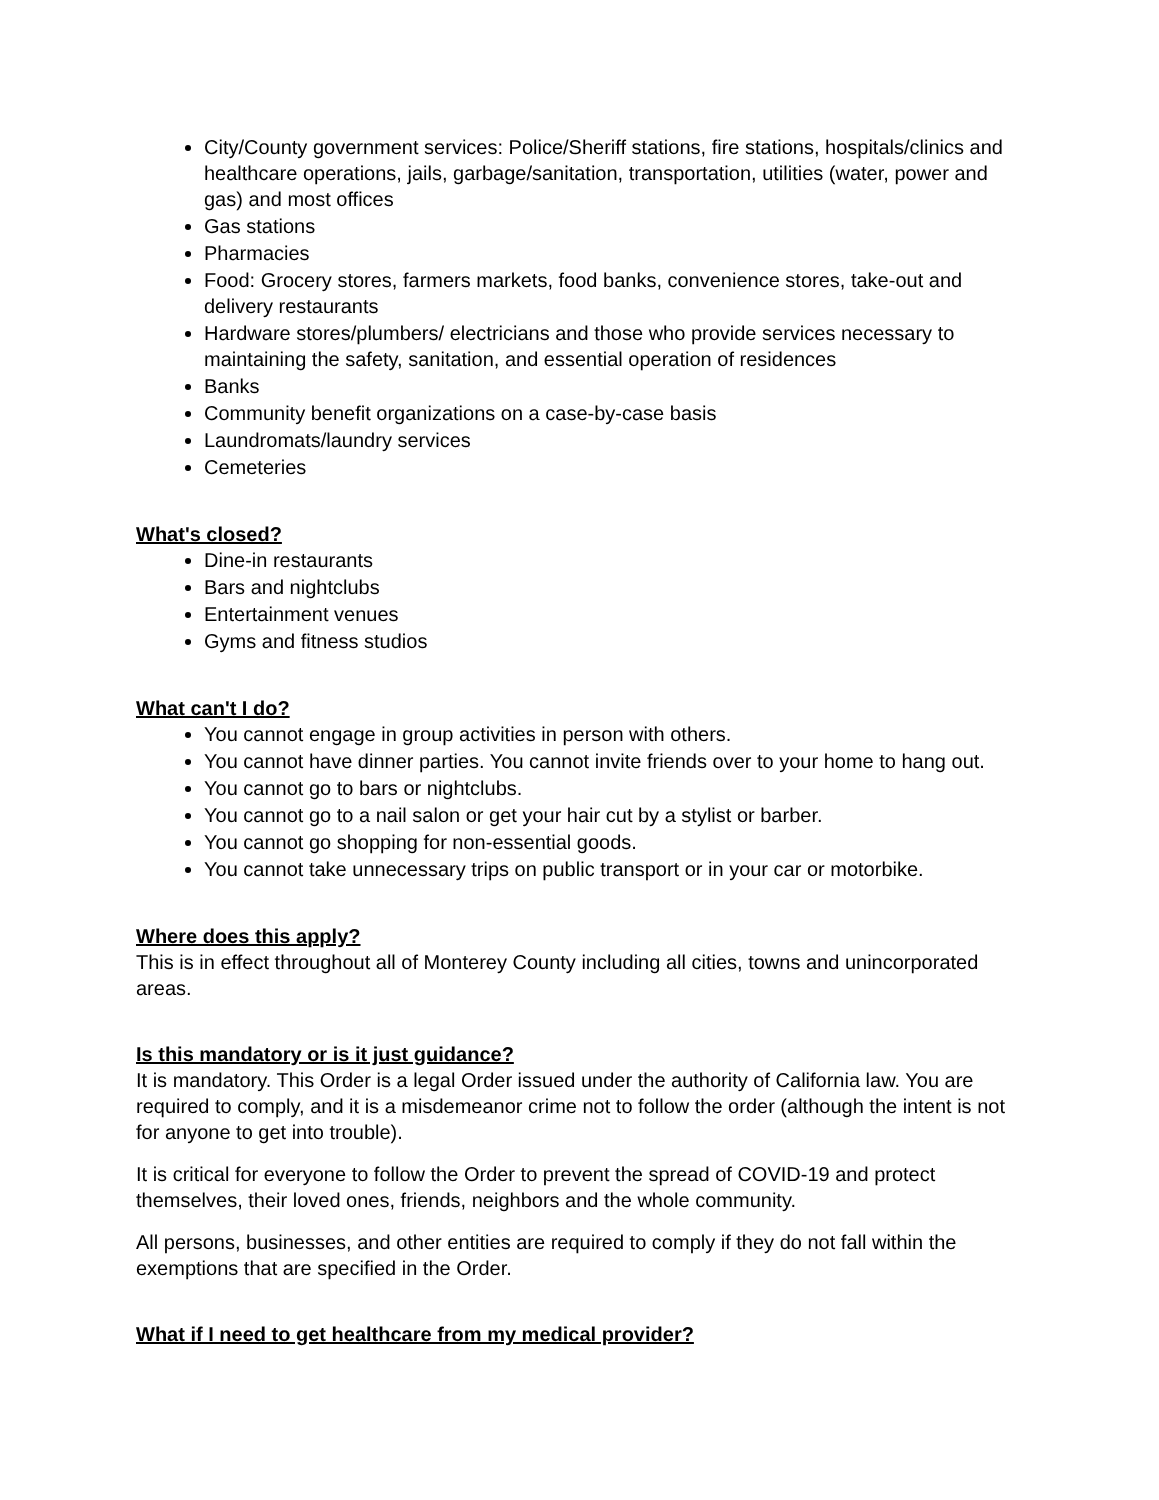City/County government services: Police/Sheriff stations, fire stations, hospitals/clinics and healthcare operations, jails, garbage/sanitation, transportation, utilities (water, power and gas) and most offices
Gas stations
Pharmacies
Food: Grocery stores, farmers markets, food banks, convenience stores, take-out and delivery restaurants
Hardware stores/plumbers/ electricians and those who provide services necessary to maintaining the safety, sanitation, and essential operation of residences
Banks
Community benefit organizations on a case-by-case basis
Laundromats/laundry services
Cemeteries
What's closed?
Dine-in restaurants
Bars and nightclubs
Entertainment venues
Gyms and fitness studios
What can't I do?
You cannot engage in group activities in person with others.
You cannot have dinner parties. You cannot invite friends over to your home to hang out.
You cannot go to bars or nightclubs.
You cannot go to a nail salon or get your hair cut by a stylist or barber.
You cannot go shopping for non-essential goods.
You cannot take unnecessary trips on public transport or in your car or motorbike.
Where does this apply?
This is in effect throughout all of Monterey County including all cities, towns and unincorporated areas.
Is this mandatory or is it just guidance?
It is mandatory. This Order is a legal Order issued under the authority of California law. You are required to comply, and it is a misdemeanor crime not to follow the order (although the intent is not for anyone to get into trouble).
It is critical for everyone to follow the Order to prevent the spread of COVID-19 and protect themselves, their loved ones, friends, neighbors and the whole community.
All persons, businesses, and other entities are required to comply if they do not fall within the exemptions that are specified in the Order.
What if I need to get healthcare from my medical provider?